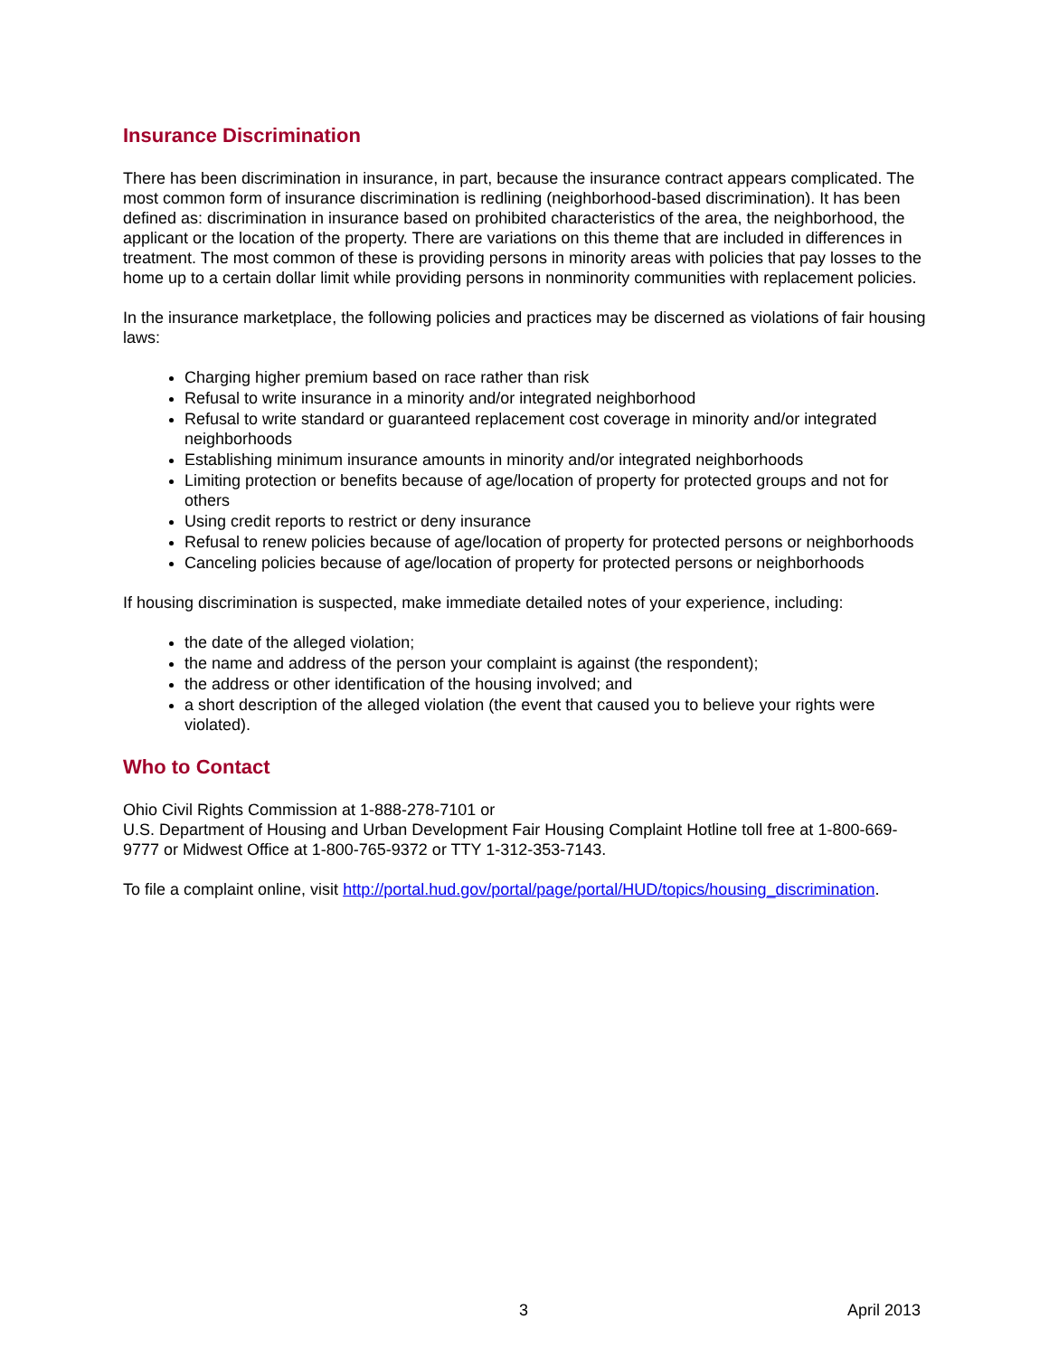Insurance Discrimination
There has been discrimination in insurance, in part, because the insurance contract appears complicated. The most common form of insurance discrimination is redlining (neighborhood-based discrimination). It has been defined as: discrimination in insurance based on prohibited characteristics of the area, the neighborhood, the applicant or the location of the property. There are variations on this theme that are included in differences in treatment. The most common of these is providing persons in minority areas with policies that pay losses to the home up to a certain dollar limit while providing persons in nonminority communities with replacement policies.
In the insurance marketplace, the following policies and practices may be discerned as violations of fair housing laws:
Charging higher premium based on race rather than risk
Refusal to write insurance in a minority and/or integrated neighborhood
Refusal to write standard or guaranteed replacement cost coverage in minority and/or integrated neighborhoods
Establishing minimum insurance amounts in minority and/or integrated neighborhoods
Limiting protection or benefits because of age/location of property for protected groups and not for others
Using credit reports to restrict or deny insurance
Refusal to renew policies because of age/location of property for protected persons or neighborhoods
Canceling policies because of age/location of property for protected persons or neighborhoods
If housing discrimination is suspected, make immediate detailed notes of your experience, including:
the date of the alleged violation;
the name and address of the person your complaint is against (the respondent);
the address or other identification of the housing involved; and
a short description of the alleged violation (the event that caused you to believe your rights were violated).
Who to Contact
Ohio Civil Rights Commission at 1-888-278-7101 or
U.S. Department of Housing and Urban Development Fair Housing Complaint Hotline toll free at 1-800-669-9777 or Midwest Office at 1-800-765-9372 or TTY 1-312-353-7143.
To file a complaint online, visit http://portal.hud.gov/portal/page/portal/HUD/topics/housing_discrimination.
3 April 2013